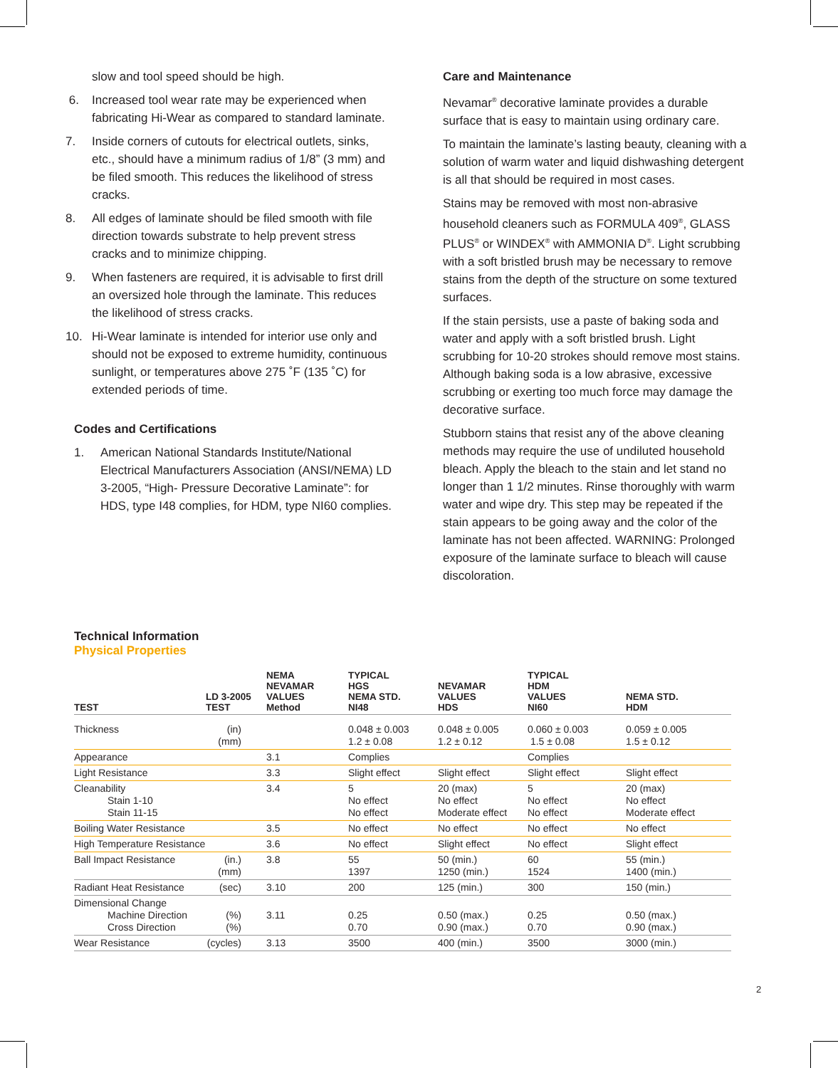slow and tool speed should be high.
6. Increased tool wear rate may be experienced when fabricating Hi-Wear as compared to standard laminate.
7. Inside corners of cutouts for electrical outlets, sinks, etc., should have a minimum radius of 1/8” (3 mm) and be filed smooth. This reduces the likelihood of stress cracks.
8. All edges of laminate should be filed smooth with file direction towards substrate to help prevent stress cracks and to minimize chipping.
9. When fasteners are required, it is advisable to first drill an oversized hole through the laminate. This reduces the likelihood of stress cracks.
10. Hi-Wear laminate is intended for interior use only and should not be exposed to extreme humidity, continuous sunlight, or temperatures above 275 ˚F (135 ˚C) for extended periods of time.
Codes and Certifications
1. American National Standards Institute/National Electrical Manufacturers Association (ANSI/NEMA) LD 3-2005, “High- Pressure Decorative Laminate”: for HDS, type I48 complies, for HDM, type NI60 complies.
Care and Maintenance
Nevamar<sup>®</sup> decorative laminate provides a durable surface that is easy to maintain using ordinary care.
To maintain the laminate’s lasting beauty, cleaning with a solution of warm water and liquid dishwashing detergent is all that should be required in most cases.
Stains may be removed with most non-abrasive household cleaners such as FORMULA 409<sup>®</sup>, GLASS PLUS<sup>®</sup> or WINDEX<sup>®</sup> with AMMONIA D<sup>®</sup>. Light scrubbing with a soft bristled brush may be necessary to remove stains from the depth of the structure on some textured surfaces.
If the stain persists, use a paste of baking soda and water and apply with a soft bristled brush. Light scrubbing for 10-20 strokes should remove most stains. Although baking soda is a low abrasive, excessive scrubbing or exerting too much force may damage the decorative surface.
Stubborn stains that resist any of the above cleaning methods may require the use of undiluted household bleach. Apply the bleach to the stain and let stand no longer than 1 1/2 minutes. Rinse thoroughly with warm water and wipe dry. This step may be repeated if the stain appears to be going away and the color of the laminate has not been affected. WARNING: Prolonged exposure of the laminate surface to bleach will cause discoloration.
Technical Information
Physical Properties
| TEST | LD 3-2005 TEST | NEMA NEVAMAR VALUES Method | TYPICAL HGS NEMA STD. NI48 | NEVAMAR VALUES HDS | TYPICAL HDM VALUES NI60 | NEMA STD. HDM |
| --- | --- | --- | --- | --- | --- | --- |
| Thickness | (in) (mm) | | 0.048 ± 0.003 1.2 ± 0.08 | 0.048 ± 0.005 1.2 ± 0.12 | 0.060 ± 0.003 1.5 ± 0.08 | 0.059 ± 0.005 1.5 ± 0.12 |
| Appearance | | 3.1 | Complies | | Complies | |
| Light Resistance | | 3.3 | Slight effect | Slight effect | Slight effect | Slight effect |
| Cleanability Stain 1-10 Stain 11-15 | | 3.4 | 5 No effect No effect | 20 (max) No effect Moderate effect | 5 No effect No effect | 20 (max) No effect Moderate effect |
| Boiling Water Resistance | | 3.5 | No effect | No effect | No effect | No effect |
| High Temperature Resistance | | 3.6 | No effect | Slight effect | No effect | Slight effect |
| Ball Impact Resistance | (in.) (mm) | 3.8 | 55 1397 | 50 (min.) 1250 (min.) | 60 1524 | 55 (min.) 1400 (min.) |
| Radiant Heat Resistance | (sec) | 3.10 | 200 | 125 (min.) | 300 | 150 (min.) |
| Dimensional Change Machine Direction Cross Direction | (%) (%) | 3.11 | 0.25 0.70 | 0.50 (max.) 0.90 (max.) | 0.25 0.70 | 0.50 (max.) 0.90 (max.) |
| Wear Resistance | (cycles) | 3.13 | 3500 | 400 (min.) | 3500 | 3000 (min.) |
2